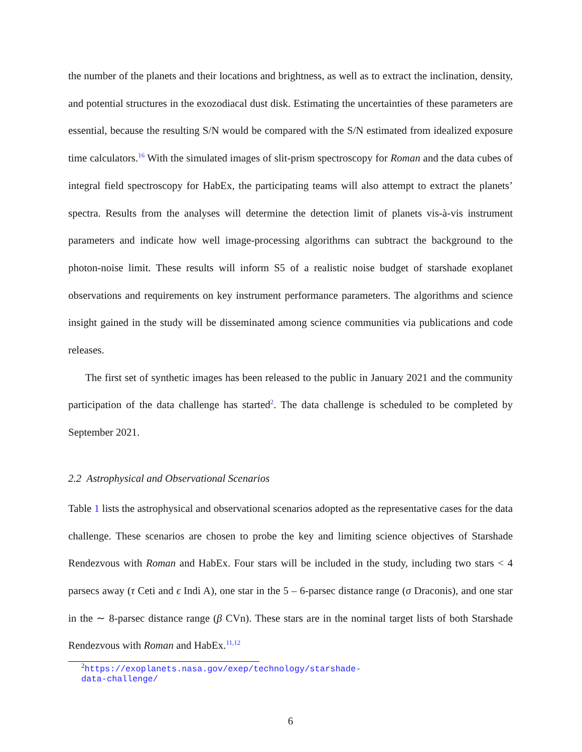the number of the planets and their locations and brightness, as well as to extract the inclination, density, and potential structures in the exozodiacal dust disk. Estimating the uncertainties of these parameters are essential, because the resulting S/N would be compared with the S/N estimated from idealized exposure time calculators.<sup>16</sup> With the simulated images of slit-prism spectroscopy for Roman and the data cubes of integral field spectroscopy for HabEx, the participating teams will also attempt to extract the planets’ spectra. Results from the analyses will determine the detection limit of planets vis-à-vis instrument parameters and indicate how well image-processing algorithms can subtract the background to the photon-noise limit. These results will inform S5 of a realistic noise budget of starshade exoplanet observations and requirements on key instrument performance parameters. The algorithms and science insight gained in the study will be disseminated among science communities via publications and code releases.
The first set of synthetic images has been released to the public in January 2021 and the community participation of the data challenge has started<sup>2</sup>. The data challenge is scheduled to be completed by September 2021.
2.2 Astrophysical and Observational Scenarios
Table 1 lists the astrophysical and observational scenarios adopted as the representative cases for the data challenge. These scenarios are chosen to probe the key and limiting science objectives of Starshade Rendezvous with Roman and HabEx. Four stars will be included in the study, including two stars < 4 parsecs away (τ Ceti and ϵ Indi A), one star in the 5 – 6-parsec distance range (σ Draconis), and one star in the ∼ 8-parsec distance range (β CVn). These stars are in the nominal target lists of both Starshade Rendezvous with Roman and HabEx.<sup>11,12</sup>
<sup>2</sup> https://exoplanets.nasa.gov/exep/technology/starshade-data-challenge/
6